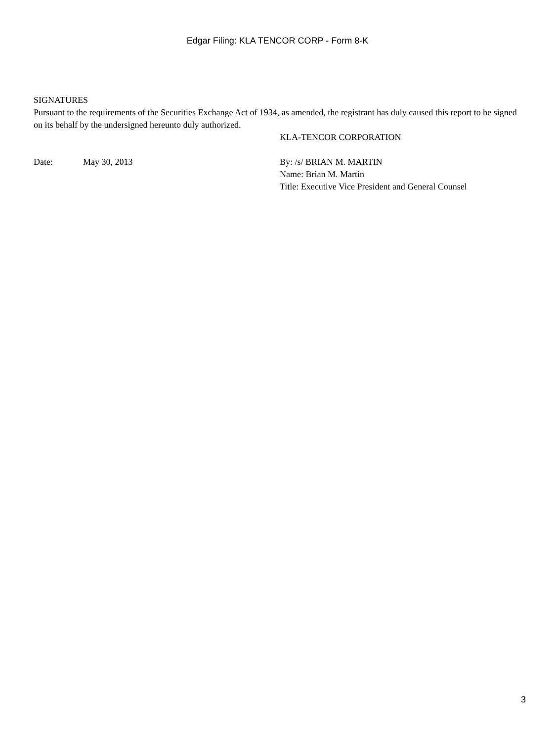Edgar Filing: KLA TENCOR CORP - Form 8-K
SIGNATURES
Pursuant to the requirements of the Securities Exchange Act of 1934, as amended, the registrant has duly caused this report to be signed on its behalf by the undersigned hereunto duly authorized.
KLA-TENCOR CORPORATION
Date: May 30, 2013 By: /s/ BRIAN M. MARTIN
Name: Brian M. Martin
Title: Executive Vice President and General Counsel
3